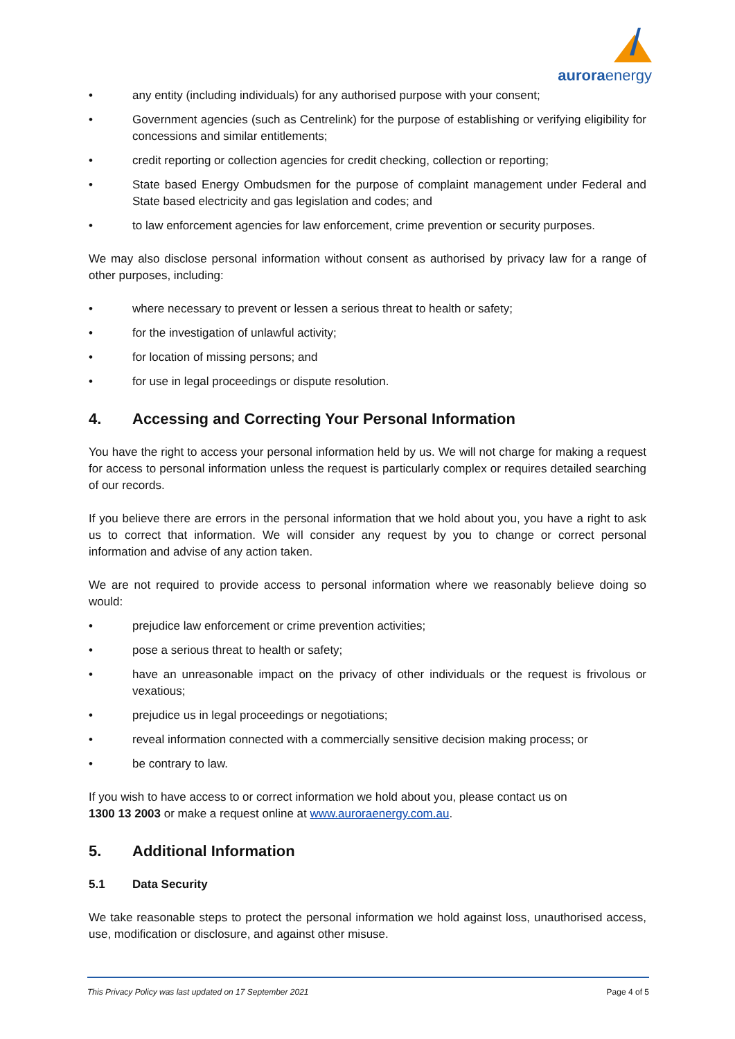auroraenergy
• any entity (including individuals) for any authorised purpose with your consent;
• Government agencies (such as Centrelink) for the purpose of establishing or verifying eligibility for concessions and similar entitlements;
• credit reporting or collection agencies for credit checking, collection or reporting;
• State based Energy Ombudsmen for the purpose of complaint management under Federal and State based electricity and gas legislation and codes; and
• to law enforcement agencies for law enforcement, crime prevention or security purposes.
We may also disclose personal information without consent as authorised by privacy law for a range of other purposes, including:
• where necessary to prevent or lessen a serious threat to health or safety;
• for the investigation of unlawful activity;
• for location of missing persons; and
• for use in legal proceedings or dispute resolution.
4. Accessing and Correcting Your Personal Information
You have the right to access your personal information held by us. We will not charge for making a request for access to personal information unless the request is particularly complex or requires detailed searching of our records.
If you believe there are errors in the personal information that we hold about you, you have a right to ask us to correct that information. We will consider any request by you to change or correct personal information and advise of any action taken.
We are not required to provide access to personal information where we reasonably believe doing so would:
• prejudice law enforcement or crime prevention activities;
• pose a serious threat to health or safety;
• have an unreasonable impact on the privacy of other individuals or the request is frivolous or vexatious;
• prejudice us in legal proceedings or negotiations;
• reveal information connected with a commercially sensitive decision making process; or
• be contrary to law.
If you wish to have access to or correct information we hold about you, please contact us on
1300 13 2003 or make a request online at www.auroraenergy.com.au.
5. Additional Information
5.1 Data Security
We take reasonable steps to protect the personal information we hold against loss, unauthorised access, use, modification or disclosure, and against other misuse.
This Privacy Policy was last updated on 17 September 2021 Page 4 of 5